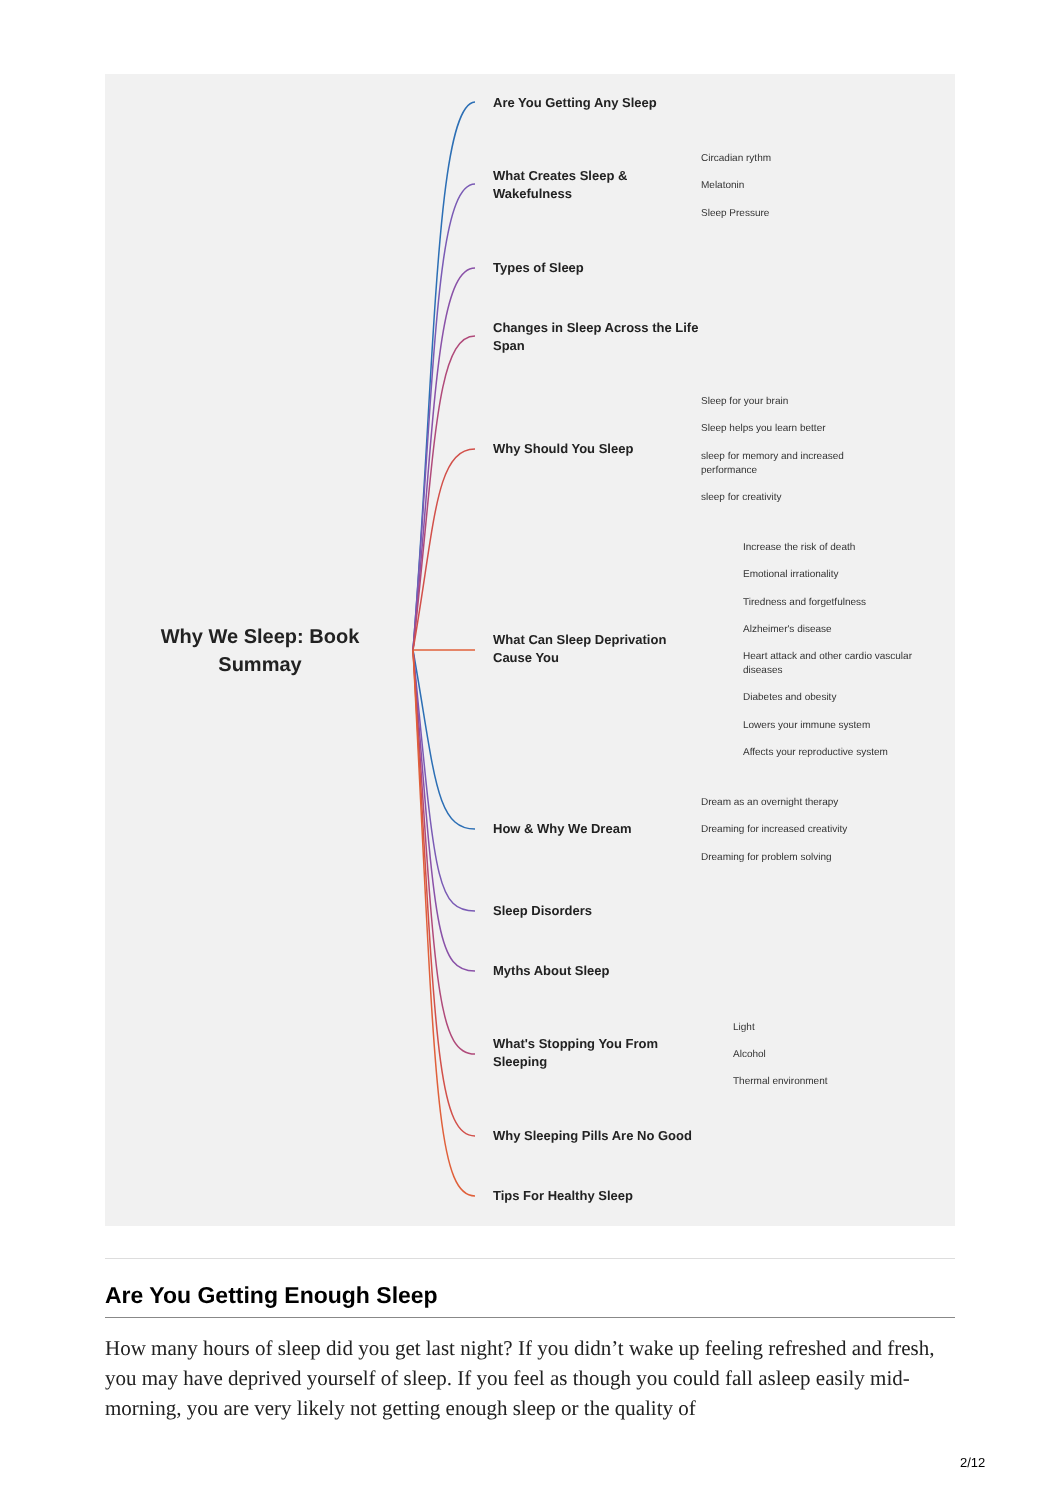Why We Sleep: Book Summay
Are You Getting Any Sleep
What Creates Sleep &
Wakefulness
Circadian rythm
Melatonin
Sleep Pressure
Types of Sleep
Changes in Sleep Across the Life
Span
Why Should You Sleep
Sleep for your brain
Sleep helps you learn better
sleep for memory and increased
performance
sleep for creativity
What Can Sleep Deprivation
Cause You
Increase the risk of death
Emotional irrationality
Tiredness and forgetfulness
Alzheimer's disease
Heart attack and other cardio vascular
diseases
Diabetes and obesity
Lowers your immune system
Affects your reproductive system
How & Why We Dream
Dream as an overnight therapy
Dreaming for increased creativity
Dreaming for problem solving
Sleep Disorders
Myths About Sleep
What's Stopping You From
Sleeping
Light
Alcohol
Thermal environment
Why Sleeping Pills Are No Good
Tips For Healthy Sleep
Are You Getting Enough Sleep
How many hours of sleep did you get last night? If you didn’t wake up feeling refreshed and fresh, you may have deprived yourself of sleep. If you feel as though you could fall asleep easily mid-morning, you are very likely not getting enough sleep or the quality of
2/12